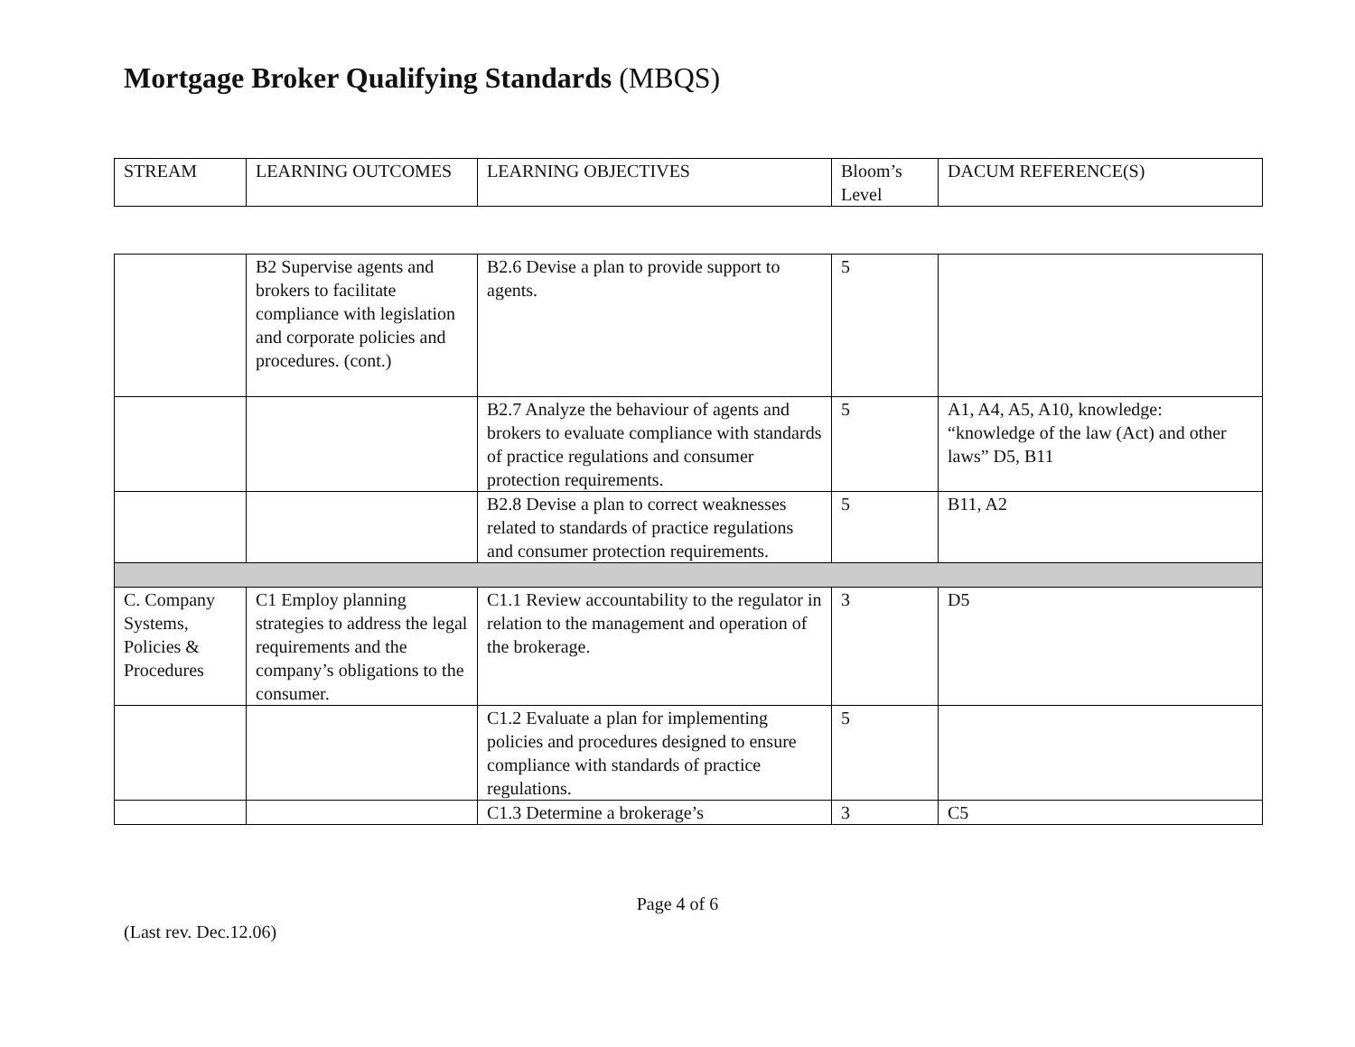Mortgage Broker Qualifying Standards (MBQS)
| STREAM | LEARNING OUTCOMES | LEARNING OBJECTIVES | Bloom’s Level | DACUM REFERENCE(S) |
| | B2 Supervise agents and brokers to facilitate compliance with legislation and corporate policies and procedures. (cont.) | B2.6 Devise a plan to provide support to agents. | 5 | |
| | | B2.7 Analyze the behaviour of agents and brokers to evaluate compliance with standards of practice regulations and consumer protection requirements. | 5 | A1, A4, A5, A10, knowledge: “knowledge of the law (Act) and other laws” D5, B11 |
| | | B2.8 Devise a plan to correct weaknesses related to standards of practice regulations and consumer protection requirements. | 5 | B11, A2 |
| C. Company Systems, Policies & Procedures | C1 Employ planning strategies to address the legal requirements and the company’s obligations to the consumer. | C1.1 Review accountability to the regulator in relation to the management and operation of the brokerage. | 3 | D5 |
| | | C1.2 Evaluate a plan for implementing policies and procedures designed to ensure compliance with standards of practice regulations. | 5 | |
| | | C1.3 Determine a brokerage’s | 3 | C5 |
Page 4 of 6
(Last rev. Dec.12.06)